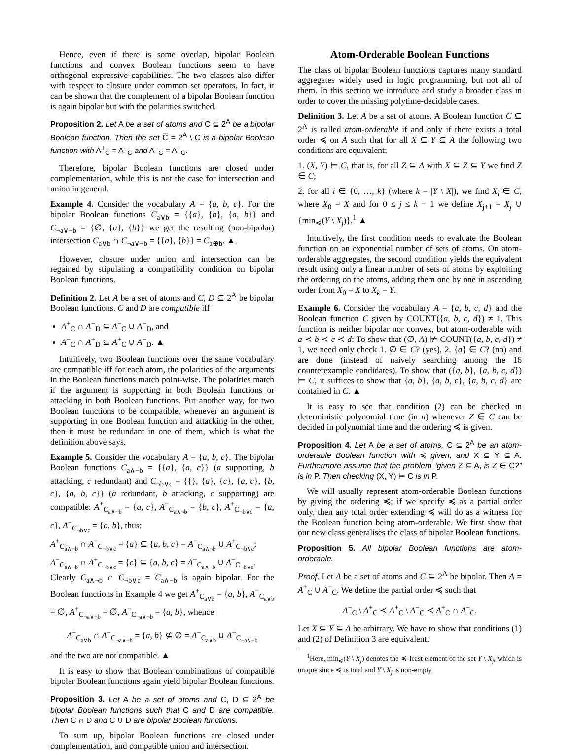Hence, even if there is some overlap, bipolar Boolean functions and convex Boolean functions seem to have orthogonal expressive capabilities. The two classes also differ with respect to closure under common set operators. In fact, it can be shown that the complement of a bipolar Boolean function is again bipolar but with the polarities switched.
Proposition 2. Let A be a set of atoms and C ⊆ 2<sup>A</sup> be a bipolar Boolean function. Then the set C̅ = 2<sup>A</sup> \ C is a bipolar Boolean function with A<sup>+</sup><sub>C̅</sub> = A<sup>−</sup><sub>C</sub> and A<sup>−</sup><sub>C̅</sub> = A<sup>+</sup><sub>C</sub>.
Therefore, bipolar Boolean functions are closed under complementation, while this is not the case for intersection and union in general.
Example 4. Consider the vocabulary A = {a, b, c}. For the bipolar Boolean functions C<sub>a∨b</sub> = {{a}, {b}, {a, b}} and C<sub>¬a∨¬b</sub> = {∅, {a}, {b}} we get the resulting (non-bipolar) intersection C<sub>a∨b</sub> ∩ C<sub>¬a∨¬b</sub> = {{a}, {b}} = C<sub>a⊕b</sub>. ▲
However, closure under union and intersection can be regained by stipulating a compatibility condition on bipolar Boolean functions.
Definition 2. Let A be a set of atoms and C, D ⊆ 2<sup>A</sup> be bipolar Boolean functions. C and D are compatible iff
A<sup>+</sup><sub>C</sub> ∩ A<sup>−</sup><sub>D</sub> ⊆ A<sup>−</sup><sub>C</sub> ∪ A<sup>+</sup><sub>D</sub>, and
A<sup>−</sup><sub>C</sub> ∩ A<sup>+</sup><sub>D</sub> ⊆ A<sup>+</sup><sub>C</sub> ∪ A<sup>−</sup><sub>D</sub>. ▲
Intuitively, two Boolean functions over the same vocabulary are compatible iff for each atom, the polarities of the arguments in the Boolean functions match point-wise. The polarities match if the argument is supporting in both Boolean functions or attacking in both Boolean functions. Put another way, for two Boolean functions to be compatible, whenever an argument is supporting in one Boolean function and attacking in the other, then it must be redundant in one of them, which is what the definition above says.
Example 5. Consider the vocabulary A = {a, b, c}. The bipolar Boolean functions C<sub>a∧¬b</sub> = {{a}, {a, c}} (a supporting, b attacking, c redundant) and C<sub>¬b∨c</sub> = {{}, {a}, {c}, {a, c}, {b, c}, {a, b, c}} (a redundant, b attacking, c supporting) are compatible: A<sup>+</sup><sub>C<sub>a∧¬b</sub></sub> = {a, c}, A<sup>−</sup><sub>C<sub>a∧¬b</sub></sub> = {b, c}, A<sup>+</sup><sub>C<sub>¬b∨c</sub></sub> = {a, c}, A<sup>−</sup><sub>C<sub>¬b∨c</sub></sub> = {a, b}, thus:
A<sup>+</sup><sub>C<sub>a∧¬b</sub></sub> ∩ A<sup>−</sup><sub>C<sub>¬b∨c</sub></sub> = {a} ⊆ {a, b, c} = A<sup>−</sup><sub>C<sub>a∧¬b</sub></sub> ∪ A<sup>+</sup><sub>C<sub>¬b∨c</sub></sub>;
A<sup>−</sup><sub>C<sub>a∧¬b</sub></sub> ∩ A<sup>+</sup><sub>C<sub>¬b∨c</sub></sub> = {c} ⊆ {a, b, c} = A<sup>+</sup><sub>C<sub>a∧¬b</sub></sub> ∪ A<sup>−</sup><sub>C<sub>¬b∨c</sub></sub>.
Clearly C<sub>a∧¬b</sub> ∩ C<sub>¬b∨c</sub> = C<sub>a∧¬b</sub> is again bipolar. For the Boolean functions in Example 4 we get A<sup>+</sup><sub>C<sub>a∨b</sub></sub> = {a, b}, A<sup>−</sup><sub>C<sub>a∨b</sub></sub> = ∅, A<sup>+</sup><sub>C<sub>¬a∨¬b</sub></sub> = ∅, A<sup>−</sup><sub>C<sub>¬a∨¬b</sub></sub> = {a, b}, whence
A<sup>+</sup><sub>C<sub>a∨b</sub></sub> ∩ A<sup>−</sup><sub>C<sub>¬a∨¬b</sub></sub> = {a, b} ⊈ ∅ = A<sup>−</sup><sub>C<sub>a∨b</sub></sub> ∪ A<sup>+</sup><sub>C<sub>¬a∨¬b</sub></sub>
and the two are not compatible. ▲
It is easy to show that Boolean combinations of compatible bipolar Boolean functions again yield bipolar Boolean functions.
Proposition 3. Let A be a set of atoms and C, D ⊆ 2<sup>A</sup> be bipolar Boolean functions such that C and D are compatible. Then C ∩ D and C ∪ D are bipolar Boolean functions.
To sum up, bipolar Boolean functions are closed under complementation, and compatible union and intersection.
Atom-Orderable Boolean Functions
The class of bipolar Boolean functions captures many standard aggregates widely used in logic programming, but not all of them. In this section we introduce and study a broader class in order to cover the missing polytime-decidable cases.
Definition 3. Let A be a set of atoms. A Boolean function C ⊆ 2<sup>A</sup> is called atom-orderable if and only if there exists a total order ≼ on A such that for all X ⊆ Y ⊆ A the following two conditions are equivalent:
1. (X, Y) ⊨ C, that is, for all Z ⊆ A with X ⊆ Z ⊆ Y we find Z ∈ C;
2. for all i ∈ {0, …, k} (where k = |Y \ X|), we find X<sub>i</sub> ∈ C, where X<sub>0</sub> = X and for 0 ≤ j ≤ k − 1 we define X<sub>j+1</sub> = X<sub>j</sub> ∪ {min<sub>≼</sub>(Y \ X<sub>j</sub>)}.<sup>1</sup> ▲
Intuitively, the first condition needs to evaluate the Boolean function on an exponential number of sets of atoms. On atom-orderable aggregates, the second condition yields the equivalent result using only a linear number of sets of atoms by exploiting the ordering on the atoms, adding them one by one in ascending order from X<sub>0</sub> = X to X<sub>k</sub> = Y.
Example 6. Consider the vocabulary A = {a, b, c, d} and the Boolean function C given by COUNT({a, b, c, d}) ≠ 1. This function is neither bipolar nor convex, but atom-orderable with a ≺ b ≺ c ≺ d: To show that (∅, A) ⊭ COUNT({a, b, c, d}) ≠ 1, we need only check 1. ∅ ∈ C? (yes), 2. {a} ∈ C? (no) and are done (instead of naively searching among the 16 counterexample candidates). To show that ({a, b}, {a, b, c, d}) ⊨ C, it suffices to show that {a, b}, {a, b, c}, {a, b, c, d} are contained in C. ▲
It is easy to see that condition (2) can be checked in deterministic polynomial time (in n) whenever Z ∈ C can be decided in polynomial time and the ordering ≼ is given.
Proposition 4. Let A be a set of atoms, C ⊆ 2<sup>A</sup> be an atom-orderable Boolean function with ≼ given, and X ⊆ Y ⊆ A. Furthermore assume that the problem “given Z ⊆ A, is Z ∈ C?” is in P. Then checking (X, Y) ⊨ C is in P.
We will usually represent atom-orderable Boolean functions by giving the ordering ≼; if we specify ≼ as a partial order only, then any total order extending ≼ will do as a witness for the Boolean function being atom-orderable. We first show that our new class generalises the class of bipolar Boolean functions.
Proposition 5. All bipolar Boolean functions are atom-orderable.
Proof. Let A be a set of atoms and C ⊆ 2<sup>A</sup> be bipolar. Then A = A<sup>+</sup><sub>C</sub> ∪ A<sup>−</sup><sub>C</sub>. We define the partial order ≼ such that
A<sup>−</sup><sub>C</sub> \ A<sup>+</sup><sub>C</sub> ≺ A<sup>+</sup><sub>C</sub> \ A<sup>−</sup><sub>C</sub> ≺ A<sup>+</sup><sub>C</sub> ∩ A<sup>−</sup><sub>C</sub>.
Let X ⊆ Y ⊆ A be arbitrary. We have to show that conditions (1) and (2) of Definition 3 are equivalent.
<sup>1</sup> Here, min<sub>≼</sub>(Y \ X<sub>j</sub>) denotes the ≼-least element of the set Y \ X<sub>j</sub>, which is unique since ≼ is total and Y \ X<sub>j</sub> is non-empty.